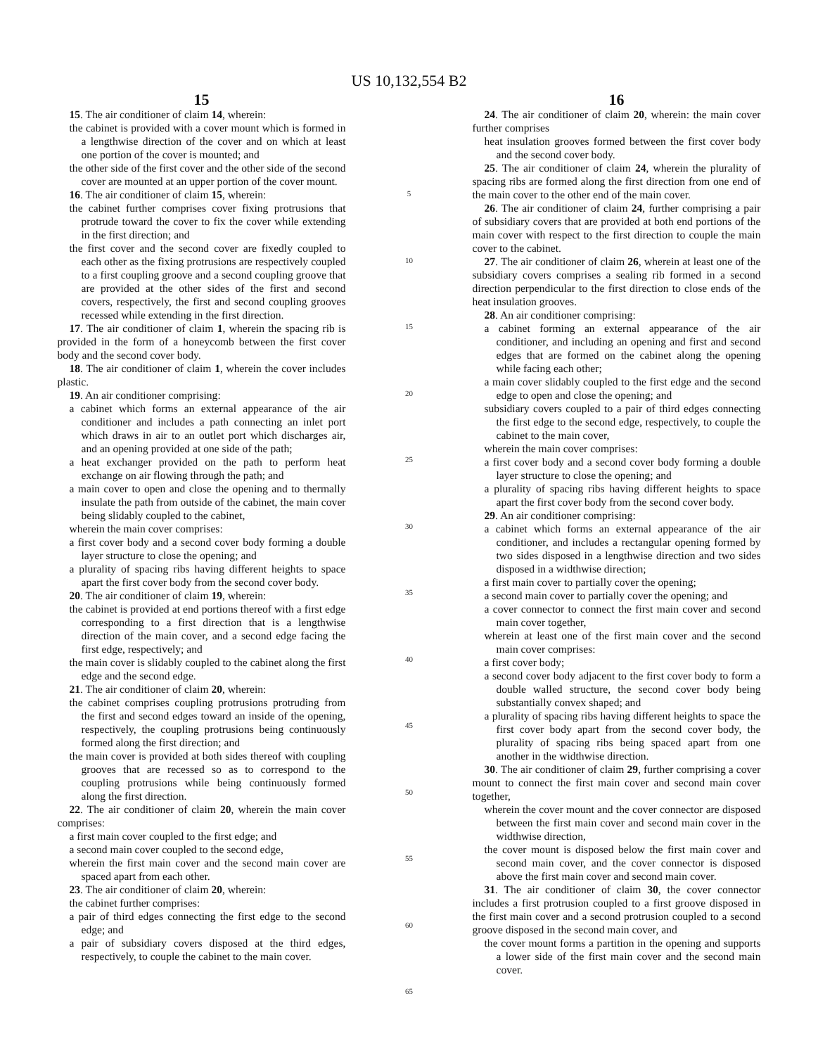US 10,132,554 B2
15
15. The air conditioner of claim 14, wherein:
the cabinet is provided with a cover mount which is formed in a lengthwise direction of the cover and on which at least one portion of the cover is mounted; and
the other side of the first cover and the other side of the second cover are mounted at an upper portion of the cover mount.
16. The air conditioner of claim 15, wherein:
the cabinet further comprises cover fixing protrusions that protrude toward the cover to fix the cover while extending in the first direction; and
the first cover and the second cover are fixedly coupled to each other as the fixing protrusions are respectively coupled to a first coupling groove and a second coupling groove that are provided at the other sides of the first and second covers, respectively, the first and second coupling grooves recessed while extending in the first direction.
17. The air conditioner of claim 1, wherein the spacing rib is provided in the form of a honeycomb between the first cover body and the second cover body.
18. The air conditioner of claim 1, wherein the cover includes plastic.
19. An air conditioner comprising:
a cabinet which forms an external appearance of the air conditioner and includes a path connecting an inlet port which draws in air to an outlet port which discharges air, and an opening provided at one side of the path;
a heat exchanger provided on the path to perform heat exchange on air flowing through the path; and
a main cover to open and close the opening and to thermally insulate the path from outside of the cabinet, the main cover being slidably coupled to the cabinet,
wherein the main cover comprises:
a first cover body and a second cover body forming a double layer structure to close the opening; and
a plurality of spacing ribs having different heights to space apart the first cover body from the second cover body.
20. The air conditioner of claim 19, wherein:
the cabinet is provided at end portions thereof with a first edge corresponding to a first direction that is a lengthwise direction of the main cover, and a second edge facing the first edge, respectively; and
the main cover is slidably coupled to the cabinet along the first edge and the second edge.
21. The air conditioner of claim 20, wherein:
the cabinet comprises coupling protrusions protruding from the first and second edges toward an inside of the opening, respectively, the coupling protrusions being continuously formed along the first direction; and
the main cover is provided at both sides thereof with coupling grooves that are recessed so as to correspond to the coupling protrusions while being continuously formed along the first direction.
22. The air conditioner of claim 20, wherein the main cover comprises:
a first main cover coupled to the first edge; and
a second main cover coupled to the second edge,
wherein the first main cover and the second main cover are spaced apart from each other.
23. The air conditioner of claim 20, wherein:
the cabinet further comprises:
a pair of third edges connecting the first edge to the second edge; and
a pair of subsidiary covers disposed at the third edges, respectively, to couple the cabinet to the main cover.
5
10
15
20
25
30
35
40
45
50
55
60
65
16
24. The air conditioner of claim 20, wherein: the main cover further comprises
heat insulation grooves formed between the first cover body and the second cover body.
25. The air conditioner of claim 24, wherein the plurality of spacing ribs are formed along the first direction from one end of the main cover to the other end of the main cover.
26. The air conditioner of claim 24, further comprising a pair of subsidiary covers that are provided at both end portions of the main cover with respect to the first direction to couple the main cover to the cabinet.
27. The air conditioner of claim 26, wherein at least one of the subsidiary covers comprises a sealing rib formed in a second direction perpendicular to the first direction to close ends of the heat insulation grooves.
28. An air conditioner comprising:
a cabinet forming an external appearance of the air conditioner, and including an opening and first and second edges that are formed on the cabinet along the opening while facing each other;
a main cover slidably coupled to the first edge and the second edge to open and close the opening; and
subsidiary covers coupled to a pair of third edges connecting the first edge to the second edge, respectively, to couple the cabinet to the main cover,
wherein the main cover comprises:
a first cover body and a second cover body forming a double layer structure to close the opening; and
a plurality of spacing ribs having different heights to space apart the first cover body from the second cover body.
29. An air conditioner comprising:
a cabinet which forms an external appearance of the air conditioner, and includes a rectangular opening formed by two sides disposed in a lengthwise direction and two sides disposed in a widthwise direction;
a first main cover to partially cover the opening;
a second main cover to partially cover the opening; and
a cover connector to connect the first main cover and second main cover together,
wherein at least one of the first main cover and the second main cover comprises:
a first cover body;
a second cover body adjacent to the first cover body to form a double walled structure, the second cover body being substantially convex shaped; and
a plurality of spacing ribs having different heights to space the first cover body apart from the second cover body, the plurality of spacing ribs being spaced apart from one another in the widthwise direction.
30. The air conditioner of claim 29, further comprising a cover mount to connect the first main cover and second main cover together,
wherein the cover mount and the cover connector are disposed between the first main cover and second main cover in the widthwise direction,
the cover mount is disposed below the first main cover and second main cover, and the cover connector is disposed above the first main cover and second main cover.
31. The air conditioner of claim 30, the cover connector includes a first protrusion coupled to a first groove disposed in the first main cover and a second protrusion coupled to a second groove disposed in the second main cover, and
the cover mount forms a partition in the opening and supports a lower side of the first main cover and the second main cover.